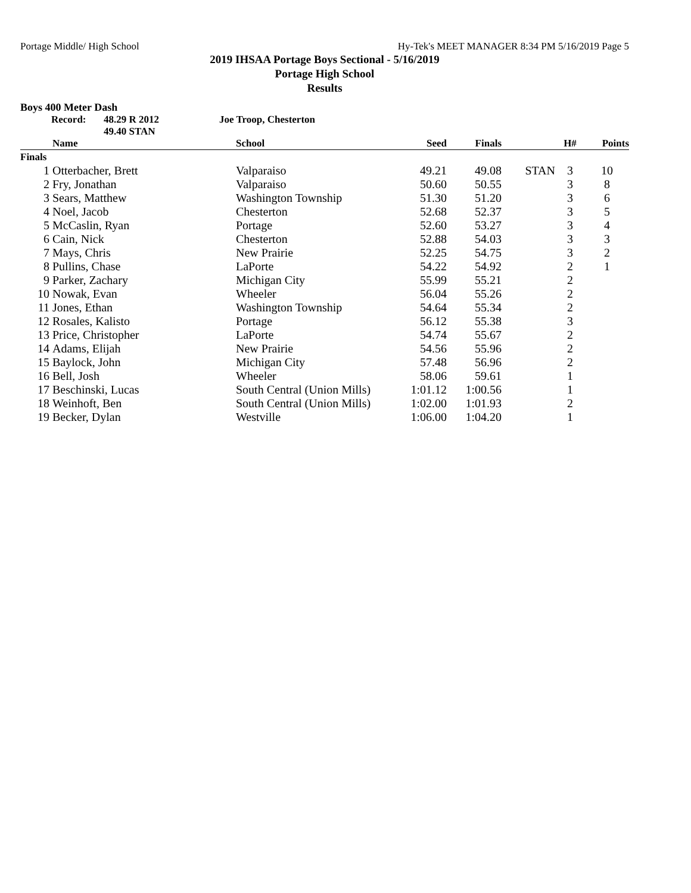Portage Middle/ High School Hy-Tek's MEET MANAGER 8:34 PM 5/16/2019 Page 5
2019 IHSAA Portage Boys Sectional - 5/16/2019
Portage High School
Results
Boys 400 Meter Dash
Record: 48.29 R 2012
49.40 STAN Joe Troop, Chesterton
| | Name | School | Seed | Finals | | H# | Points |
| --- | --- | --- | --- | --- | --- | --- | --- |
| Finals | | | | | | | |
| 1 | Otterbacher, Brett | Valparaiso | 49.21 | 49.08 | STAN | 3 | 10 |
| 2 | Fry, Jonathan | Valparaiso | 50.60 | 50.55 | | 3 | 8 |
| 3 | Sears, Matthew | Washington Township | 51.30 | 51.20 | | 3 | 6 |
| 4 | Noel, Jacob | Chesterton | 52.68 | 52.37 | | 3 | 5 |
| 5 | McCaslin, Ryan | Portage | 52.60 | 53.27 | | 3 | 4 |
| 6 | Cain, Nick | Chesterton | 52.88 | 54.03 | | 3 | 3 |
| 7 | Mays, Chris | New Prairie | 52.25 | 54.75 | | 3 | 2 |
| 8 | Pullins, Chase | LaPorte | 54.22 | 54.92 | | 2 | 1 |
| 9 | Parker, Zachary | Michigan City | 55.99 | 55.21 | | 2 | |
| 10 | Nowak, Evan | Wheeler | 56.04 | 55.26 | | 2 | |
| 11 | Jones, Ethan | Washington Township | 54.64 | 55.34 | | 2 | |
| 12 | Rosales, Kalisto | Portage | 56.12 | 55.38 | | 3 | |
| 13 | Price, Christopher | LaPorte | 54.74 | 55.67 | | 2 | |
| 14 | Adams, Elijah | New Prairie | 54.56 | 55.96 | | 2 | |
| 15 | Baylock, John | Michigan City | 57.48 | 56.96 | | 2 | |
| 16 | Bell, Josh | Wheeler | 58.06 | 59.61 | | 1 | |
| 17 | Beschinski, Lucas | South Central (Union Mills) | 1:01.12 | 1:00.56 | | 1 | |
| 18 | Weinhoft, Ben | South Central (Union Mills) | 1:02.00 | 1:01.93 | | 2 | |
| 19 | Becker, Dylan | Westville | 1:06.00 | 1:04.20 | | 1 | |